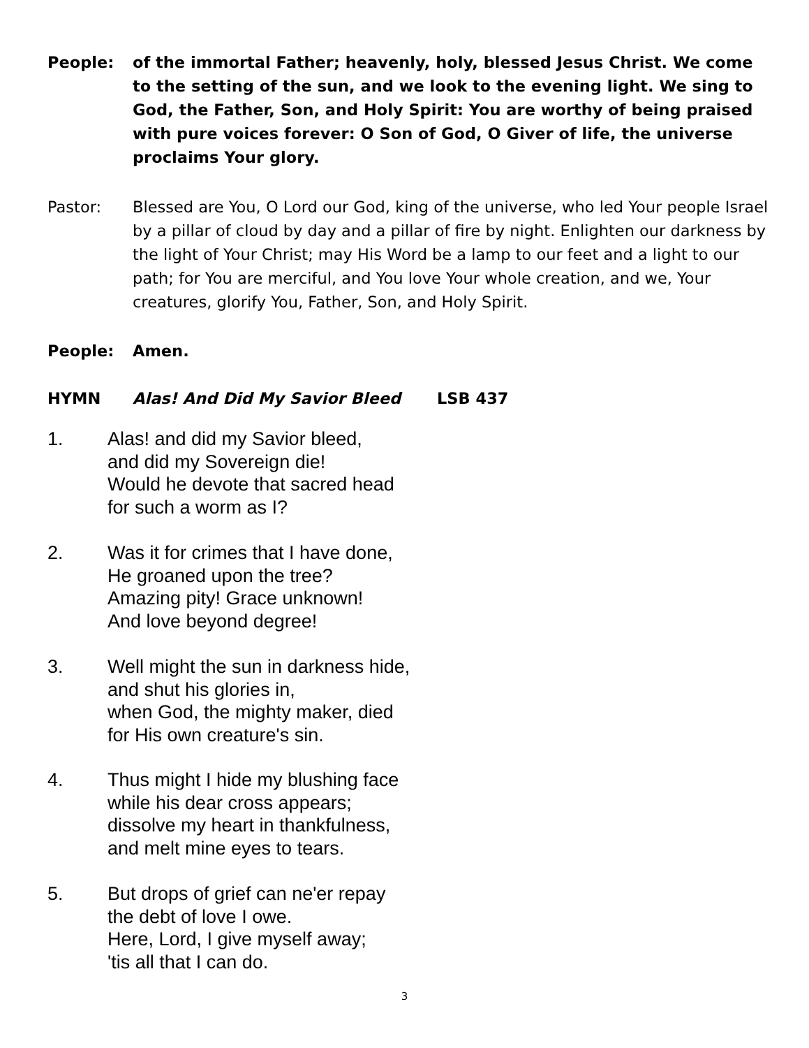People: of the immortal Father; heavenly, holy, blessed Jesus Christ. We come to the setting of the sun, and we look to the evening light. We sing to God, the Father, Son, and Holy Spirit: You are worthy of being praised with pure voices forever: O Son of God, O Giver of life, the universe proclaims Your glory.
Pastor: Blessed are You, O Lord our God, king of the universe, who led Your people Israel by a pillar of cloud by day and a pillar of fire by night. Enlighten our darkness by the light of Your Christ; may His Word be a lamp to our feet and a light to our path; for You are merciful, and You love Your whole creation, and we, Your creatures, glorify You, Father, Son, and Holy Spirit.
People: Amen.
HYMN Alas! And Did My Savior Bleed LSB 437
1. Alas! and did my Savior bleed,
and did my Sovereign die!
Would he devote that sacred head
for such a worm as I?
2. Was it for crimes that I have done,
He groaned upon the tree?
Amazing pity! Grace unknown!
And love beyond degree!
3. Well might the sun in darkness hide,
and shut his glories in,
when God, the mighty maker, died
for His own creature's sin.
4. Thus might I hide my blushing face
while his dear cross appears;
dissolve my heart in thankfulness,
and melt mine eyes to tears.
5. But drops of grief can ne'er repay
the debt of love I owe.
Here, Lord, I give myself away;
'tis all that I can do.
3